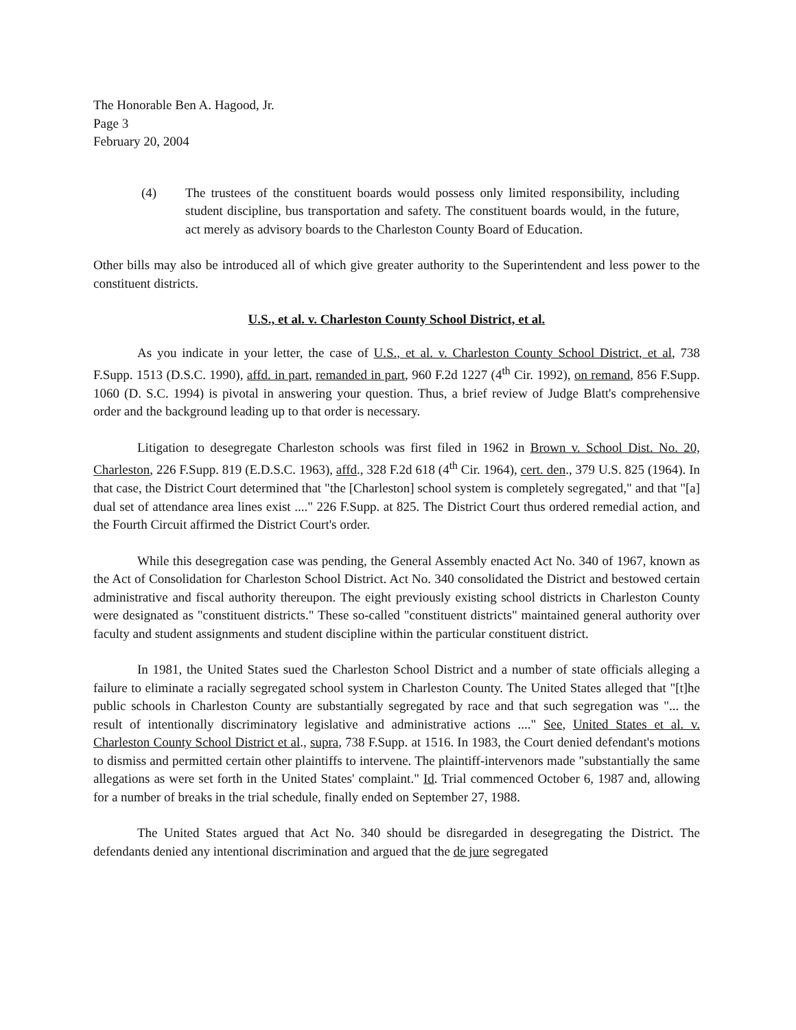The Honorable Ben A. Hagood, Jr.
Page 3
February 20, 2004
(4) The trustees of the constituent boards would possess only limited responsibility, including student discipline, bus transportation and safety. The constituent boards would, in the future, act merely as advisory boards to the Charleston County Board of Education.
Other bills may also be introduced all of which give greater authority to the Superintendent and less power to the constituent districts.
U.S., et al. v. Charleston County School District, et al.
As you indicate in your letter, the case of U.S., et al. v. Charleston County School District, et al, 738 F.Supp. 1513 (D.S.C. 1990), affd. in part, remanded in part, 960 F.2d 1227 (4<sup>th</sup> Cir. 1992), on remand, 856 F.Supp. 1060 (D. S.C. 1994) is pivotal in answering your question. Thus, a brief review of Judge Blatt's comprehensive order and the background leading up to that order is necessary.
Litigation to desegregate Charleston schools was first filed in 1962 in Brown v. School Dist. No. 20, Charleston, 226 F.Supp. 819 (E.D.S.C. 1963), affd., 328 F.2d 618 (4<sup>th</sup> Cir. 1964), cert. den., 379 U.S. 825 (1964). In that case, the District Court determined that "the [Charleston] school system is completely segregated," and that "[a] dual set of attendance area lines exist ...." 226 F.Supp. at 825. The District Court thus ordered remedial action, and the Fourth Circuit affirmed the District Court's order.
While this desegregation case was pending, the General Assembly enacted Act No. 340 of 1967, known as the Act of Consolidation for Charleston School District. Act No. 340 consolidated the District and bestowed certain administrative and fiscal authority thereupon. The eight previously existing school districts in Charleston County were designated as "constituent districts." These so-called "constituent districts" maintained general authority over faculty and student assignments and student discipline within the particular constituent district.
In 1981, the United States sued the Charleston School District and a number of state officials alleging a failure to eliminate a racially segregated school system in Charleston County. The United States alleged that "[t]he public schools in Charleston County are substantially segregated by race and that such segregation was "... the result of intentionally discriminatory legislative and administrative actions ...." See, United States et al. v. Charleston County School District et al., supra, 738 F.Supp. at 1516. In 1983, the Court denied defendant's motions to dismiss and permitted certain other plaintiffs to intervene. The plaintiff-intervenors made "substantially the same allegations as were set forth in the United States' complaint." Id. Trial commenced October 6, 1987 and, allowing for a number of breaks in the trial schedule, finally ended on September 27, 1988.
The United States argued that Act No. 340 should be disregarded in desegregating the District. The defendants denied any intentional discrimination and argued that the de jure segregated